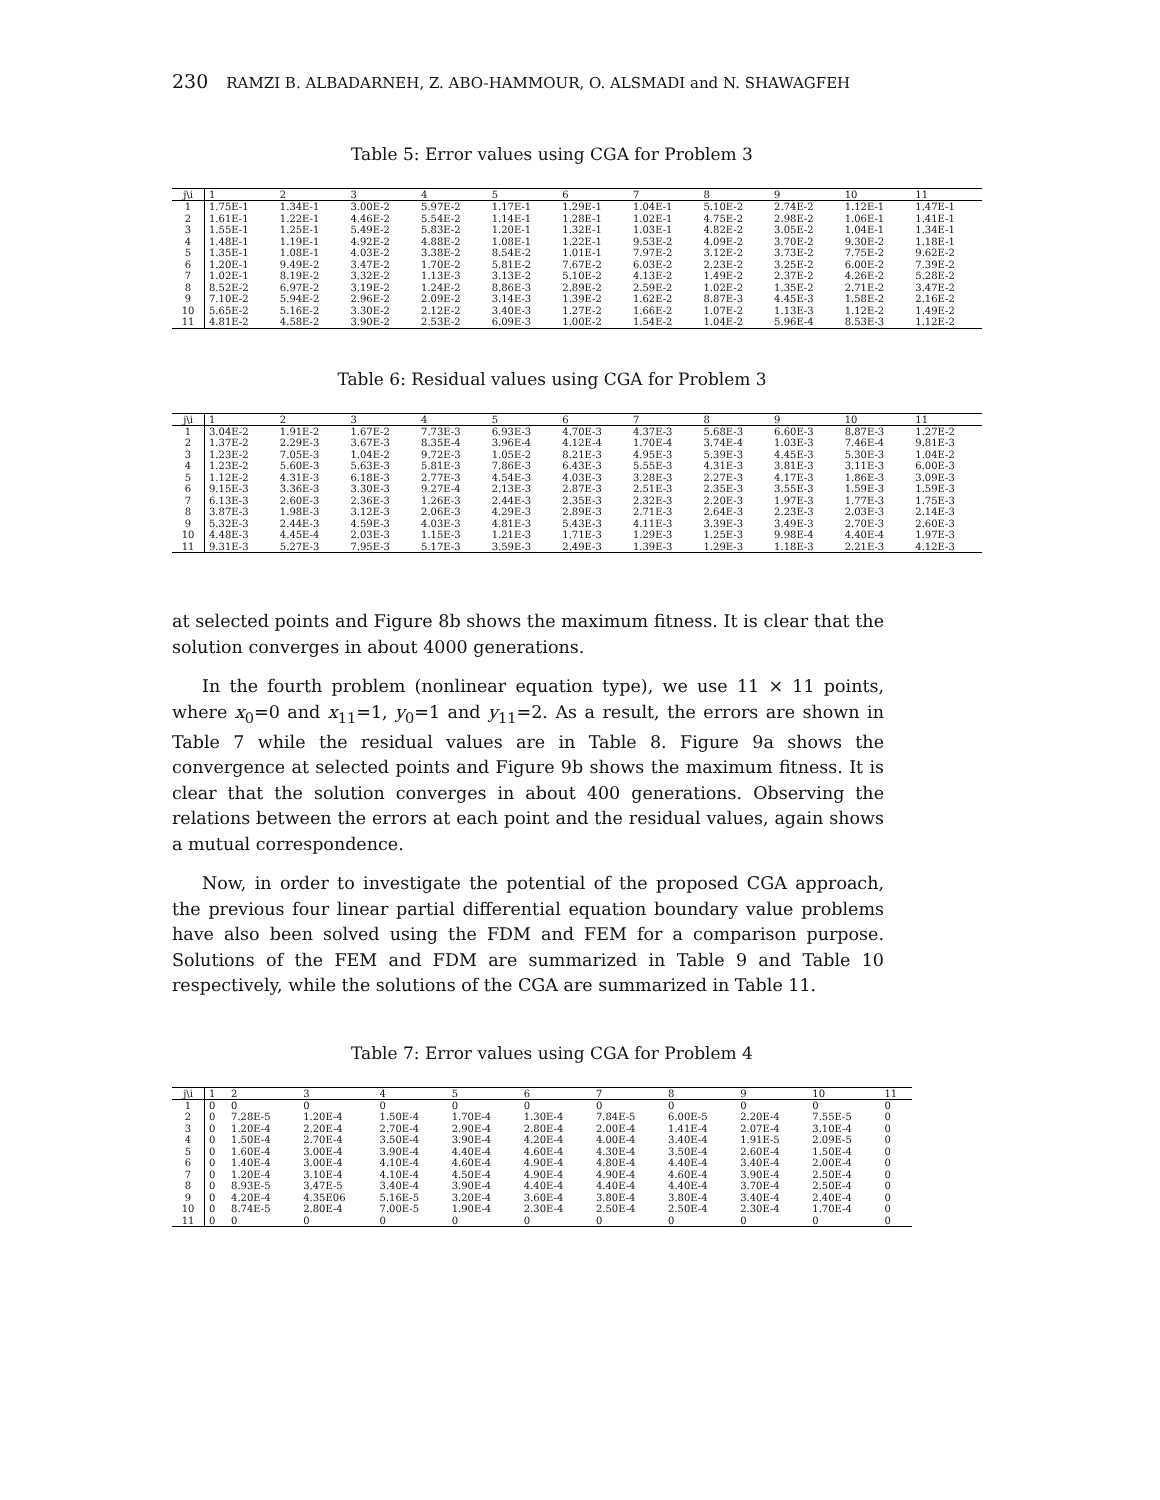230 RAMZI B. ALBADARNEH, Z. ABO-HAMMOUR, O. ALSMADI and N. SHAWAGFEH
Table 5: Error values using CGA for Problem 3
| j\i | 1 | 2 | 3 | 4 | 5 | 6 | 7 | 8 | 9 | 10 | 11 |
| --- | --- | --- | --- | --- | --- | --- | --- | --- | --- | --- | --- |
| 1 | 1.75E-1 | 1.34E-1 | 3.00E-2 | 5.97E-2 | 1.17E-1 | 1.29E-1 | 1.04E-1 | 5.10E-2 | 2.74E-2 | 1.12E-1 | 1.47E-1 |
| 2 | 1.61E-1 | 1.22E-1 | 4.46E-2 | 5.54E-2 | 1.14E-1 | 1.28E-1 | 1.02E-1 | 4.75E-2 | 2.98E-2 | 1.06E-1 | 1.41E-1 |
| 3 | 1.55E-1 | 1.25E-1 | 5.49E-2 | 5.83E-2 | 1.20E-1 | 1.32E-1 | 1.03E-1 | 4.82E-2 | 3.05E-2 | 1.04E-1 | 1.34E-1 |
| 4 | 1.48E-1 | 1.19E-1 | 4.92E-2 | 4.88E-2 | 1.08E-1 | 1.22E-1 | 9.53E-2 | 4.09E-2 | 3.70E-2 | 9.30E-2 | 1.18E-1 |
| 5 | 1.35E-1 | 1.08E-1 | 4.03E-2 | 3.38E-2 | 8.54E-2 | 1.01E-1 | 7.97E-2 | 3.12E-2 | 3.73E-2 | 7.75E-2 | 9.62E-2 |
| 6 | 1.20E-1 | 9.49E-2 | 3.47E-2 | 1.70E-2 | 5.81E-2 | 7.67E-2 | 6.03E-2 | 2.23E-2 | 3.25E-2 | 6.00E-2 | 7.39E-2 |
| 7 | 1.02E-1 | 8.19E-2 | 3.32E-2 | 1.13E-3 | 3.13E-2 | 5.10E-2 | 4.13E-2 | 1.49E-2 | 2.37E-2 | 4.26E-2 | 5.28E-2 |
| 8 | 8.52E-2 | 6.97E-2 | 3.19E-2 | 1.24E-2 | 8.86E-3 | 2.89E-2 | 2.59E-2 | 1.02E-2 | 1.35E-2 | 2.71E-2 | 3.47E-2 |
| 9 | 7.10E-2 | 5.94E-2 | 2.96E-2 | 2.09E-2 | 3.14E-3 | 1.39E-2 | 1.62E-2 | 8.87E-3 | 4.45E-3 | 1.58E-2 | 2.16E-2 |
| 10 | 5.65E-2 | 5.16E-2 | 3.30E-2 | 2.12E-2 | 3.40E-3 | 1.27E-2 | 1.66E-2 | 1.07E-2 | 1.13E-3 | 1.12E-2 | 1.49E-2 |
| 11 | 4.81E-2 | 4.58E-2 | 3.90E-2 | 2.53E-2 | 6.09E-3 | 1.00E-2 | 1.54E-2 | 1.04E-2 | 5.96E-4 | 8.53E-3 | 1.12E-2 |
Table 6: Residual values using CGA for Problem 3
| j\i | 1 | 2 | 3 | 4 | 5 | 6 | 7 | 8 | 9 | 10 | 11 |
| --- | --- | --- | --- | --- | --- | --- | --- | --- | --- | --- | --- |
| 1 | 3.04E-2 | 1.91E-2 | 1.67E-2 | 7.73E-3 | 6.93E-3 | 4.70E-3 | 4.37E-3 | 5.68E-3 | 6.60E-3 | 8.87E-3 | 1.27E-2 |
| 2 | 1.37E-2 | 2.29E-3 | 3.67E-3 | 8.35E-4 | 3.96E-4 | 4.12E-4 | 1.70E-4 | 3.74E-4 | 1.03E-3 | 7.46E-4 | 9.81E-3 |
| 3 | 1.23E-2 | 7.05E-3 | 1.04E-2 | 9.72E-3 | 1.05E-2 | 8.21E-3 | 4.95E-3 | 5.39E-3 | 4.45E-3 | 5.30E-3 | 1.04E-2 |
| 4 | 1.23E-2 | 5.60E-3 | 5.63E-3 | 5.81E-3 | 7.86E-3 | 6.43E-3 | 5.55E-3 | 4.31E-3 | 3.81E-3 | 3.11E-3 | 6.00E-3 |
| 5 | 1.12E-2 | 4.31E-3 | 6.18E-3 | 2.77E-3 | 4.54E-3 | 4.03E-3 | 3.28E-3 | 2.27E-3 | 4.17E-3 | 1.86E-3 | 3.09E-3 |
| 6 | 9.15E-3 | 3.36E-3 | 3.30E-3 | 9.27E-4 | 2.13E-3 | 2.87E-3 | 2.51E-3 | 2.35E-3 | 3.55E-3 | 1.59E-3 | 1.59E-3 |
| 7 | 6.13E-3 | 2.60E-3 | 2.36E-3 | 1.26E-3 | 2.44E-3 | 2.35E-3 | 2.32E-3 | 2.20E-3 | 1.97E-3 | 1.77E-3 | 1.75E-3 |
| 8 | 3.87E-3 | 1.98E-3 | 3.12E-3 | 2.06E-3 | 4.29E-3 | 2.89E-3 | 2.71E-3 | 2.64E-3 | 2.23E-3 | 2.03E-3 | 2.14E-3 |
| 9 | 5.32E-3 | 2.44E-3 | 4.59E-3 | 4.03E-3 | 4.81E-3 | 5.43E-3 | 4.11E-3 | 3.39E-3 | 3.49E-3 | 2.70E-3 | 2.60E-3 |
| 10 | 4.48E-3 | 4.45E-4 | 2.03E-3 | 1.15E-3 | 1.21E-3 | 1.71E-3 | 1.29E-3 | 1.25E-3 | 9.98E-4 | 4.40E-4 | 1.97E-3 |
| 11 | 9.31E-3 | 5.27E-3 | 7.95E-3 | 5.17E-3 | 3.59E-3 | 2.49E-3 | 1.39E-3 | 1.29E-3 | 1.18E-3 | 2.21E-3 | 4.12E-3 |
at selected points and Figure 8b shows the maximum fitness. It is clear that the solution converges in about 4000 generations.
In the fourth problem (nonlinear equation type), we use 11 × 11 points, where x<sub>0</sub>=0 and x<sub>11</sub>=1, y<sub>0</sub>=1 and y<sub>11</sub>=2. As a result, the errors are shown in Table 7 while the residual values are in Table 8. Figure 9a shows the convergence at selected points and Figure 9b shows the maximum fitness. It is clear that the solution converges in about 400 generations. Observing the relations between the errors at each point and the residual values, again shows a mutual correspondence.
Now, in order to investigate the potential of the proposed CGA approach, the previous four linear partial differential equation boundary value problems have also been solved using the FDM and FEM for a comparison purpose. Solutions of the FEM and FDM are summarized in Table 9 and Table 10 respectively, while the solutions of the CGA are summarized in Table 11.
Table 7: Error values using CGA for Problem 4
| j\i | 1 | 2 | 3 | 4 | 5 | 6 | 7 | 8 | 9 | 10 | 11 |
| --- | --- | --- | --- | --- | --- | --- | --- | --- | --- | --- | --- |
| 1 | 0 | 0 | 0 | 0 | 0 | 0 | 0 | 0 | 0 | 0 | 0 |
| 2 | 0 | 7.28E-5 | 1.20E-4 | 1.50E-4 | 1.70E-4 | 1.30E-4 | 7.84E-5 | 6.00E-5 | 2.20E-4 | 7.55E-5 | 0 |
| 3 | 0 | 1.20E-4 | 2.20E-4 | 2.70E-4 | 2.90E-4 | 2.80E-4 | 2.00E-4 | 1.41E-4 | 2.07E-4 | 3.10E-4 | 0 |
| 4 | 0 | 1.50E-4 | 2.70E-4 | 3.50E-4 | 3.90E-4 | 4.20E-4 | 4.00E-4 | 3.40E-4 | 1.91E-5 | 2.09E-5 | 0 |
| 5 | 0 | 1.60E-4 | 3.00E-4 | 3.90E-4 | 4.40E-4 | 4.60E-4 | 4.30E-4 | 3.50E-4 | 2.60E-4 | 1.50E-4 | 0 |
| 6 | 0 | 1.40E-4 | 3.00E-4 | 4.10E-4 | 4.60E-4 | 4.90E-4 | 4.80E-4 | 4.40E-4 | 3.40E-4 | 2.00E-4 | 0 |
| 7 | 0 | 1.20E-4 | 3.10E-4 | 4.10E-4 | 4.50E-4 | 4.90E-4 | 4.90E-4 | 4.60E-4 | 3.90E-4 | 2.50E-4 | 0 |
| 8 | 0 | 8.93E-5 | 3.47E-5 | 3.40E-4 | 3.90E-4 | 4.40E-4 | 4.40E-4 | 4.40E-4 | 3.70E-4 | 2.50E-4 | 0 |
| 9 | 0 | 4.20E-4 | 4.35E06 | 5.16E-5 | 3.20E-4 | 3.60E-4 | 3.80E-4 | 3.80E-4 | 3.40E-4 | 2.40E-4 | 0 |
| 10 | 0 | 8.74E-5 | 2.80E-4 | 7.00E-5 | 1.90E-4 | 2.30E-4 | 2.50E-4 | 2.50E-4 | 2.30E-4 | 1.70E-4 | 0 |
| 11 | 0 | 0 | 0 | 0 | 0 | 0 | 0 | 0 | 0 | 0 | 0 |